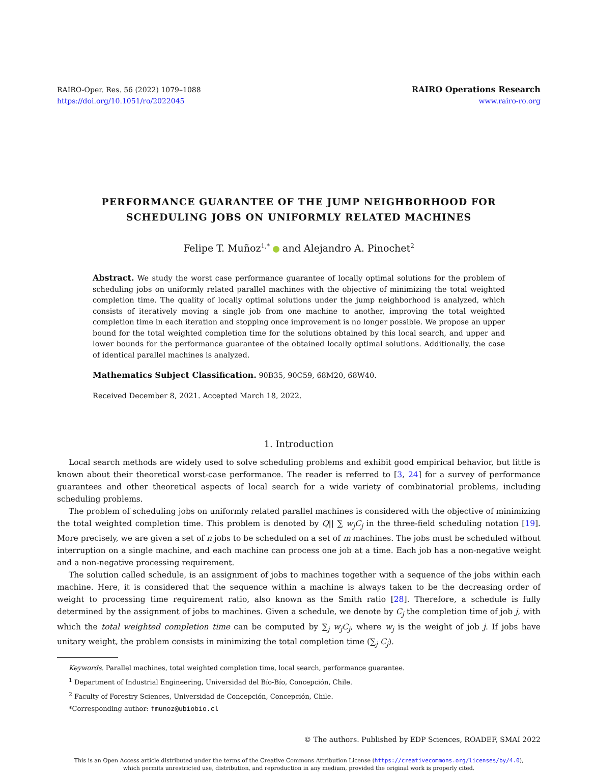RAIRO-Oper. Res. 56 (2022) 1079–1088
https://doi.org/10.1051/ro/2022045
RAIRO Operations Research
www.rairo-ro.org
PERFORMANCE GUARANTEE OF THE JUMP NEIGHBORHOOD FOR
SCHEDULING JOBS ON UNIFORMLY RELATED MACHINES
Felipe T. Muñoz<sup>1,*</sup> and Alejandro A. Pinochet<sup>2</sup>
Abstract. We study the worst case performance guarantee of locally optimal solutions for the problem of scheduling jobs on uniformly related parallel machines with the objective of minimizing the total weighted completion time. The quality of locally optimal solutions under the jump neighborhood is analyzed, which consists of iteratively moving a single job from one machine to another, improving the total weighted completion time in each iteration and stopping once improvement is no longer possible. We propose an upper bound for the total weighted completion time for the solutions obtained by this local search, and upper and lower bounds for the performance guarantee of the obtained locally optimal solutions. Additionally, the case of identical parallel machines is analyzed.
Mathematics Subject Classification. 90B35, 90C59, 68M20, 68W40.
Received December 8, 2021. Accepted March 18, 2022.
1. Introduction
Local search methods are widely used to solve scheduling problems and exhibit good empirical behavior, but little is known about their theoretical worst-case performance. The reader is referred to [3, 24] for a survey of performance guarantees and other theoretical aspects of local search for a wide variety of combinatorial problems, including scheduling problems.
The problem of scheduling jobs on uniformly related parallel machines is considered with the objective of minimizing the total weighted completion time. This problem is denoted by Q|| ∑ w<sub>j</sub>C<sub>j</sub> in the three-field scheduling notation [19]. More precisely, we are given a set of n jobs to be scheduled on a set of m machines. The jobs must be scheduled without interruption on a single machine, and each machine can process one job at a time. Each job has a non-negative weight and a non-negative processing requirement.
The solution called schedule, is an assignment of jobs to machines together with a sequence of the jobs within each machine. Here, it is considered that the sequence within a machine is always taken to be the decreasing order of weight to processing time requirement ratio, also known as the Smith ratio [28]. Therefore, a schedule is fully determined by the assignment of jobs to machines. Given a schedule, we denote by C<sub>j</sub> the completion time of job j, with which the total weighted completion time can be computed by ∑<sub>j</sub> w<sub>j</sub>C<sub>j</sub>, where w<sub>j</sub> is the weight of job j. If jobs have unitary weight, the problem consists in minimizing the total completion time (∑<sub>j</sub> C<sub>j</sub>).
Keywords. Parallel machines, total weighted completion time, local search, performance guarantee.
<sup>1</sup> Department of Industrial Engineering, Universidad del Bío-Bío, Concepción, Chile.
<sup>2</sup> Faculty of Forestry Sciences, Universidad de Concepción, Concepción, Chile.
*Corresponding author: fmunoz@ubiobio.cl
© The authors. Published by EDP Sciences, ROADEF, SMAI 2022
This is an Open Access article distributed under the terms of the Creative Commons Attribution License (https://creativecommons.org/licenses/by/4.0),
which permits unrestricted use, distribution, and reproduction in any medium, provided the original work is properly cited.